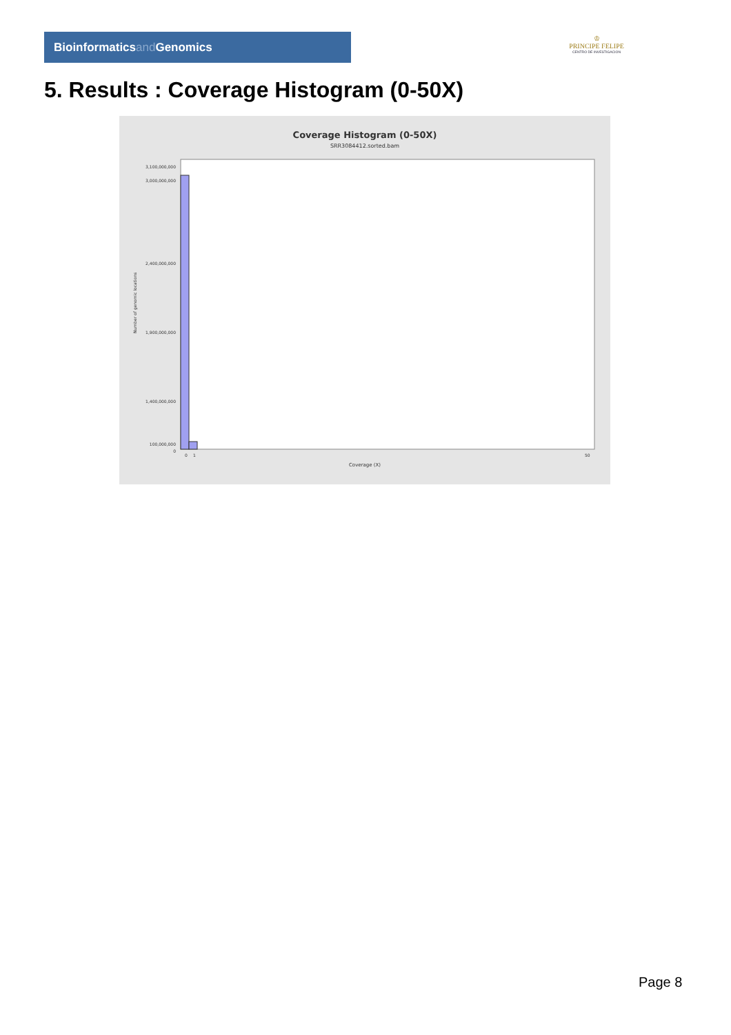Bioinformaticsand Genomics
♔
PRINCIPE FELIPE
CENTRO DE INVESTIGACION
5. Results : Coverage Histogram (0-50X)
Coverage Histogram (0-50X)
SRR3084412.sorted.bam
Number of genomic locations
3,100,000,000
3,000,000,000
2,400,000,000
1,900,000,000
1,400,000,000
100,000,000
0
0
1
50
Coverage (X)
Page 8